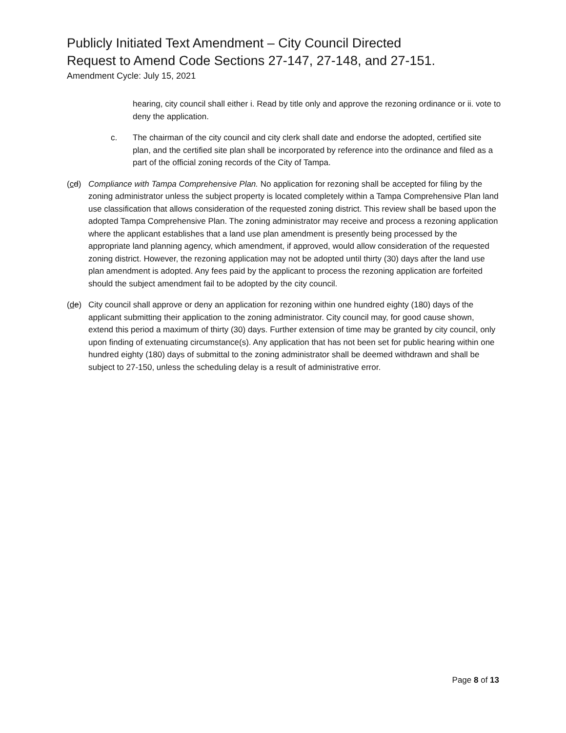Publicly Initiated Text Amendment – City Council Directed
Request to Amend Code Sections 27-147, 27-148, and 27-151.
Amendment Cycle: July 15, 2021
hearing, city council shall either i. Read by title only and approve the rezoning ordinance or ii. vote to deny the application.
c. The chairman of the city council and city clerk shall date and endorse the adopted, certified site plan, and the certified site plan shall be incorporated by reference into the ordinance and filed as a part of the official zoning records of the City of Tampa.
(cd) Compliance with Tampa Comprehensive Plan. No application for rezoning shall be accepted for filing by the zoning administrator unless the subject property is located completely within a Tampa Comprehensive Plan land use classification that allows consideration of the requested zoning district. This review shall be based upon the adopted Tampa Comprehensive Plan. The zoning administrator may receive and process a rezoning application where the applicant establishes that a land use plan amendment is presently being processed by the appropriate land planning agency, which amendment, if approved, would allow consideration of the requested zoning district. However, the rezoning application may not be adopted until thirty (30) days after the land use plan amendment is adopted. Any fees paid by the applicant to process the rezoning application are forfeited should the subject amendment fail to be adopted by the city council.
(de) City council shall approve or deny an application for rezoning within one hundred eighty (180) days of the applicant submitting their application to the zoning administrator. City council may, for good cause shown, extend this period a maximum of thirty (30) days. Further extension of time may be granted by city council, only upon finding of extenuating circumstance(s). Any application that has not been set for public hearing within one hundred eighty (180) days of submittal to the zoning administrator shall be deemed withdrawn and shall be subject to 27-150, unless the scheduling delay is a result of administrative error.
Page 8 of 13